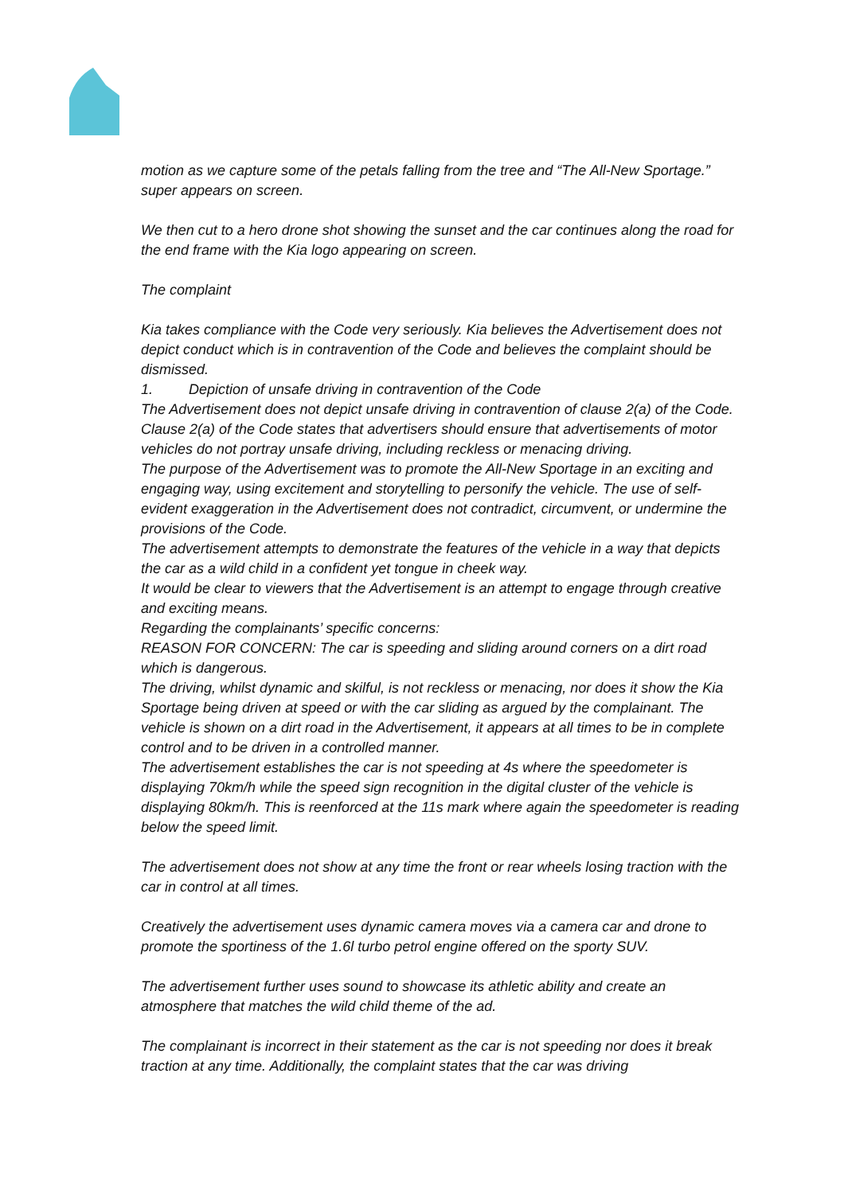motion as we capture some of the petals falling from the tree and “The All-New Sportage.” super appears on screen.
We then cut to a hero drone shot showing the sunset and the car continues along the road for the end frame with the Kia logo appearing on screen.
The complaint
Kia takes compliance with the Code very seriously. Kia believes the Advertisement does not depict conduct which is in contravention of the Code and believes the complaint should be dismissed.
1. Depiction of unsafe driving in contravention of the Code
The Advertisement does not depict unsafe driving in contravention of clause 2(a) of the Code.
Clause 2(a) of the Code states that advertisers should ensure that advertisements of motor vehicles do not portray unsafe driving, including reckless or menacing driving.
The purpose of the Advertisement was to promote the All-New Sportage in an exciting and engaging way, using excitement and storytelling to personify the vehicle. The use of self-evident exaggeration in the Advertisement does not contradict, circumvent, or undermine the provisions of the Code.
The advertisement attempts to demonstrate the features of the vehicle in a way that depicts the car as a wild child in a confident yet tongue in cheek way.
It would be clear to viewers that the Advertisement is an attempt to engage through creative and exciting means.
Regarding the complainants’ specific concerns:
REASON FOR CONCERN: The car is speeding and sliding around corners on a dirt road which is dangerous.
The driving, whilst dynamic and skilful, is not reckless or menacing, nor does it show the Kia Sportage being driven at speed or with the car sliding as argued by the complainant. The vehicle is shown on a dirt road in the Advertisement, it appears at all times to be in complete control and to be driven in a controlled manner.
The advertisement establishes the car is not speeding at 4s where the speedometer is displaying 70km/h while the speed sign recognition in the digital cluster of the vehicle is displaying 80km/h. This is reenforced at the 11s mark where again the speedometer is reading below the speed limit.
The advertisement does not show at any time the front or rear wheels losing traction with the car in control at all times.
Creatively the advertisement uses dynamic camera moves via a camera car and drone to promote the sportiness of the 1.6l turbo petrol engine offered on the sporty SUV.
The advertisement further uses sound to showcase its athletic ability and create an atmosphere that matches the wild child theme of the ad.
The complainant is incorrect in their statement as the car is not speeding nor does it break traction at any time. Additionally, the complaint states that the car was driving